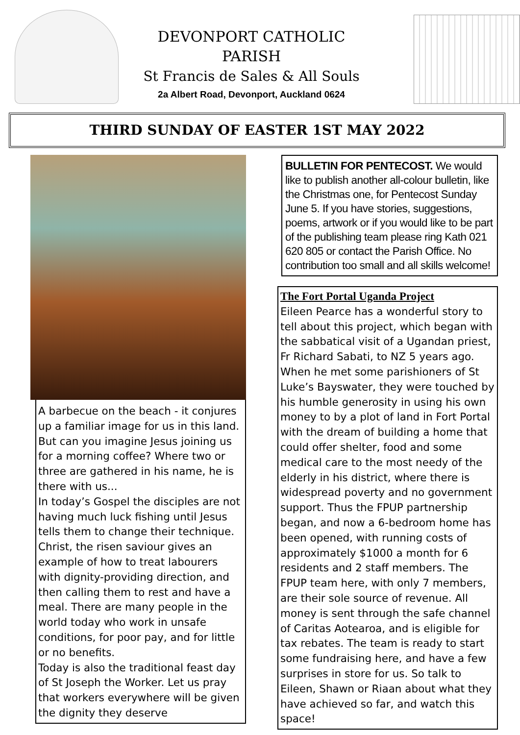DEVONPORT CATHOLIC
PARISH
St Francis de Sales & All Souls
2a Albert Road, Devonport, Auckland 0624
THIRD SUNDAY OF EASTER 1ST MAY 2022
A barbecue on the beach - it conjures up a familiar image for us in this land. But can you imagine Jesus joining us for a morning coffee? Where two or three are gathered in his name, he is there with us...
In today’s Gospel the disciples are not having much luck fishing until Jesus tells them to change their technique. Christ, the risen saviour gives an example of how to treat labourers with dignity-providing direction, and then calling them to rest and have a meal. There are many people in the world today who work in unsafe conditions, for poor pay, and for little or no benefits.
Today is also the traditional feast day of St Joseph the Worker. Let us pray that workers everywhere will be given the dignity they deserve
BULLETIN FOR PENTECOST. We would like to publish another all-colour bulletin, like the Christmas one, for Pentecost Sunday June 5. If you have stories, suggestions, poems, artwork or if you would like to be part of the publishing team please ring Kath 021 620 805 or contact the Parish Office. No contribution too small and all skills welcome!
The Fort Portal Uganda Project
Eileen Pearce has a wonderful story to tell about this project, which began with the sabbatical visit of a Ugandan priest, Fr Richard Sabati, to NZ 5 years ago. When he met some parishioners of St Luke’s Bayswater, they were touched by his humble generosity in using his own money to by a plot of land in Fort Portal with the dream of building a home that could offer shelter, food and some medical care to the most needy of the elderly in his district, where there is widespread poverty and no government support. Thus the FPUP partnership began, and now a 6-bedroom home has been opened, with running costs of approximately $1000 a month for 6 residents and 2 staff members. The FPUP team here, with only 7 members, are their sole source of revenue. All money is sent through the safe channel of Caritas Aotearoa, and is eligible for tax rebates. The team is ready to start some fundraising here, and have a few surprises in store for us. So talk to Eileen, Shawn or Riaan about what they have achieved so far, and watch this space!